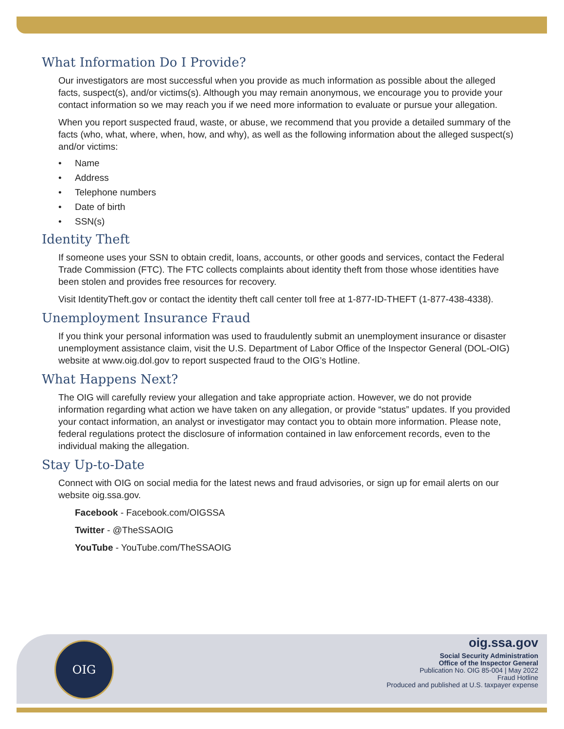What Information Do I Provide?
Our investigators are most successful when you provide as much information as possible about the alleged facts, suspect(s), and/or victims(s). Although you may remain anonymous, we encourage you to provide your contact information so we may reach you if we need more information to evaluate or pursue your allegation.
When you report suspected fraud, waste, or abuse, we recommend that you provide a detailed summary of the facts (who, what, where, when, how, and why), as well as the following information about the alleged suspect(s) and/or victims:
• Name
• Address
• Telephone numbers
• Date of birth
• SSN(s)
Identity Theft
If someone uses your SSN to obtain credit, loans, accounts, or other goods and services, contact the Federal Trade Commission (FTC). The FTC collects complaints about identity theft from those whose identities have been stolen and provides free resources for recovery.
Visit IdentityTheft.gov or contact the identity theft call center toll free at 1-877-ID-THEFT (1-877-438-4338).
Unemployment Insurance Fraud
If you think your personal information was used to fraudulently submit an unemployment insurance or disaster unemployment assistance claim, visit the U.S. Department of Labor Office of the Inspector General (DOL-OIG) website at www.oig.dol.gov to report suspected fraud to the OIG’s Hotline.
What Happens Next?
The OIG will carefully review your allegation and take appropriate action. However, we do not provide information regarding what action we have taken on any allegation, or provide “status” updates. If you provided your contact information, an analyst or investigator may contact you to obtain more information. Please note, federal regulations protect the disclosure of information contained in law enforcement records, even to the individual making the allegation.
Stay Up-to-Date
Connect with OIG on social media for the latest news and fraud advisories, or sign up for email alerts on our website oig.ssa.gov.
Facebook - Facebook.com/OIGSSA
Twitter - @TheSSAOIG
YouTube - YouTube.com/TheSSAOIG
OIG
oig.ssa.gov
Social Security Administration
Office of the Inspector General
Publication No. OIG 85-004 | May 2022
Fraud Hotline
Produced and published at U.S. taxpayer expense